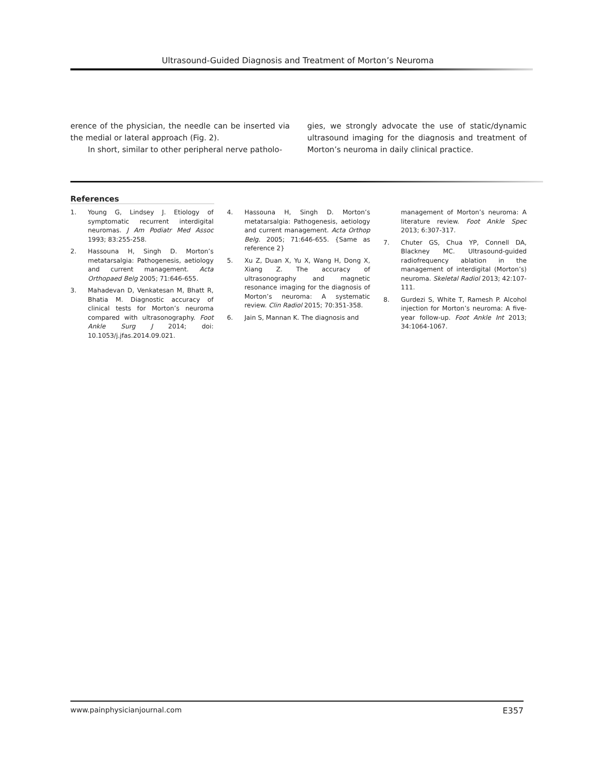Ultrasound-Guided Diagnosis and Treatment of Morton’s Neuroma
erence of the physician, the needle can be inserted via the medial or lateral approach (Fig. 2).
In short, similar to other peripheral nerve patholo-
gies, we strongly advocate the use of static/dynamic ultrasound imaging for the diagnosis and treatment of Morton’s neuroma in daily clinical practice.
References
1. Young G, Lindsey J. Etiology of symptomatic recurrent interdigital neuromas. J Am Podiatr Med Assoc 1993; 83:255-258.
2. Hassouna H, Singh D. Morton’s metatarsalgia: Pathogenesis, aetiology and current management. Acta Orthopaed Belg 2005; 71:646-655.
3. Mahadevan D, Venkatesan M, Bhatt R, Bhatia M. Diagnostic accuracy of clinical tests for Morton’s neuroma compared with ultrasonography. Foot Ankle Surg J 2014; doi: 10.1053/j.jfas.2014.09.021.
4. Hassouna H, Singh D. Morton’s metatarsalgia: Pathogenesis, aetiology and current management. Acta Orthop Belg. 2005; 71:646-655. {Same as reference 2}
5. Xu Z, Duan X, Yu X, Wang H, Dong X, Xiang Z. The accuracy of ultrasonography and magnetic resonance imaging for the diagnosis of Morton’s neuroma: A systematic review. Clin Radiol 2015; 70:351-358.
6. Jain S, Mannan K. The diagnosis and
management of Morton’s neuroma: A literature review. Foot Ankle Spec 2013; 6:307-317.
7. Chuter GS, Chua YP, Connell DA, Blackney MC. Ultrasound-guided radiofrequency ablation in the management of interdigital (Morton’s) neuroma. Skeletal Radiol 2013; 42:107-111.
8. Gurdezi S, White T, Ramesh P. Alcohol injection for Morton’s neuroma: A five-year follow-up. Foot Ankle Int 2013; 34:1064-1067.
www.painphysicianjournal.com E357